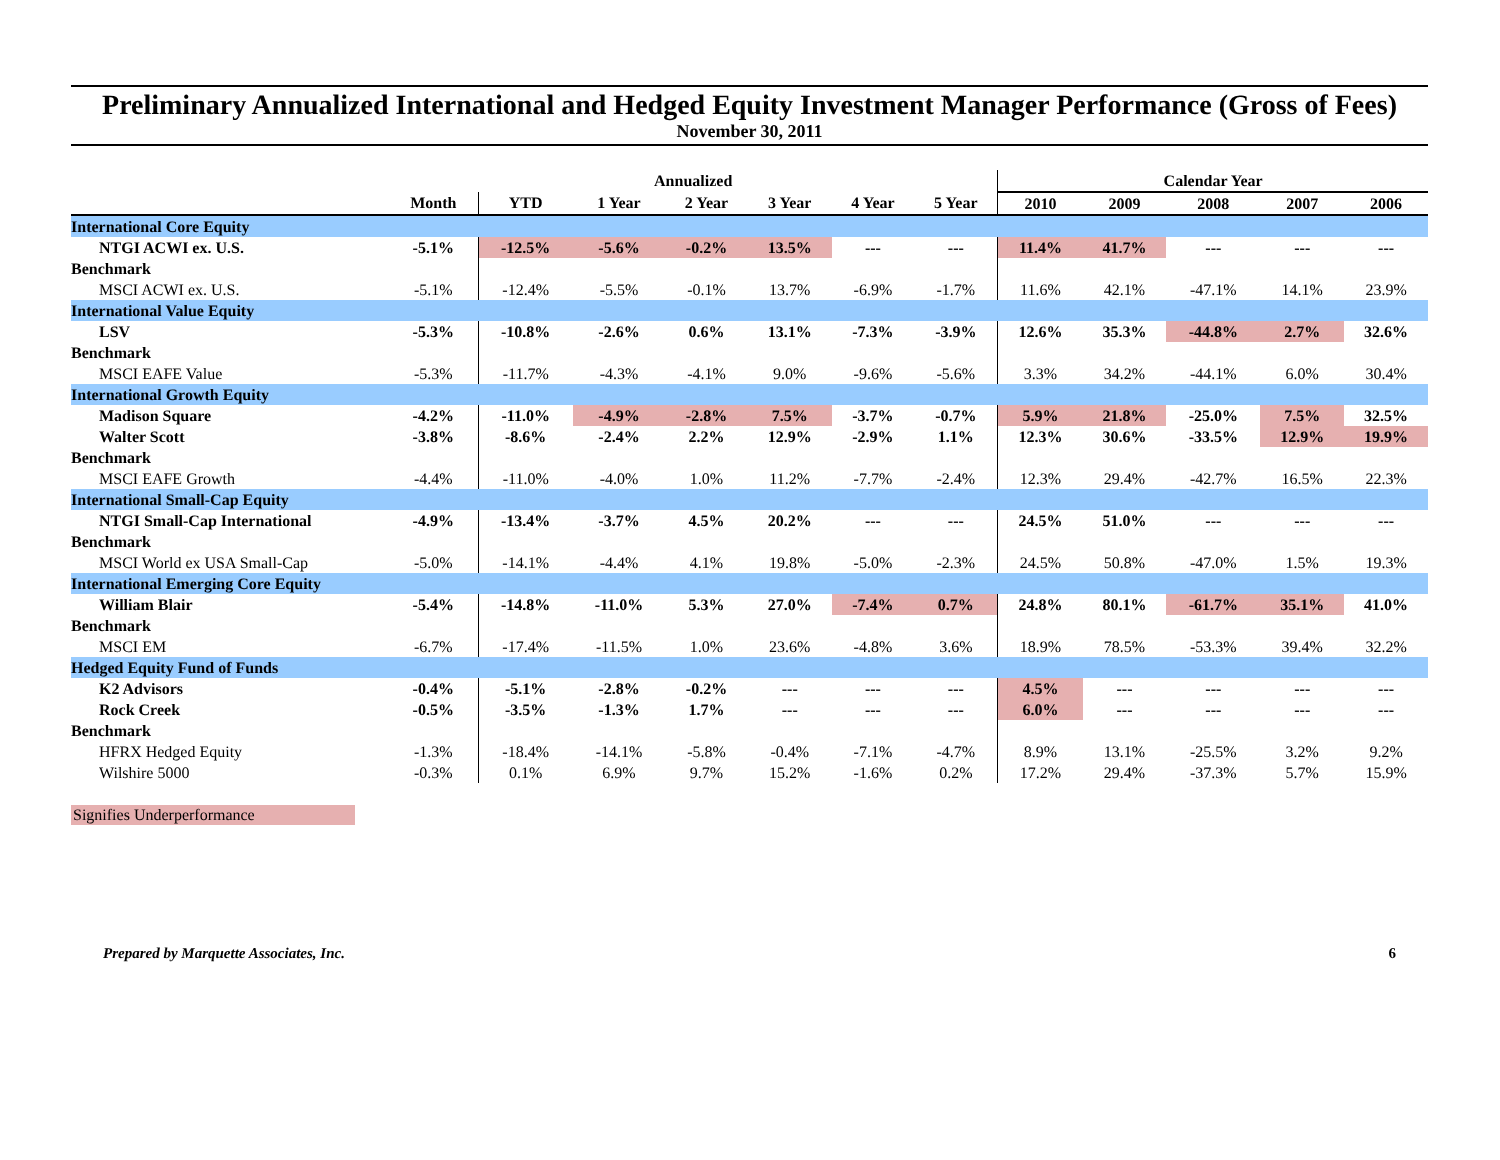Preliminary Annualized International and Hedged Equity Investment Manager Performance (Gross of Fees)
November 30, 2011
| | Annualized | | | | | | | Calendar Year | | | | |
| --- | --- | --- | --- | --- | --- | --- | --- | --- | --- | --- | --- | --- |
| | Month | YTD | 1 Year | 2 Year | 3 Year | 4 Year | 5 Year | 2010 | 2009 | 2008 | 2007 | 2006 |
| International Core Equity | | | | | | | | | | | | |
| NTGI ACWI ex. U.S. | -5.1% | -12.5% | -5.6% | -0.2% | 13.5% | --- | --- | 11.4% | 41.7% | --- | --- | --- |
| Benchmark | | | | | | | | | | | | |
| MSCI ACWI ex. U.S. | -5.1% | -12.4% | -5.5% | -0.1% | 13.7% | -6.9% | -1.7% | 11.6% | 42.1% | -47.1% | 14.1% | 23.9% |
| International Value Equity | | | | | | | | | | | | |
| LSV | -5.3% | -10.8% | -2.6% | 0.6% | 13.1% | -7.3% | -3.9% | 12.6% | 35.3% | -44.8% | 2.7% | 32.6% |
| Benchmark | | | | | | | | | | | | |
| MSCI EAFE Value | -5.3% | -11.7% | -4.3% | -4.1% | 9.0% | -9.6% | -5.6% | 3.3% | 34.2% | -44.1% | 6.0% | 30.4% |
| International Growth Equity | | | | | | | | | | | | |
| Madison Square | -4.2% | -11.0% | -4.9% | -2.8% | 7.5% | -3.7% | -0.7% | 5.9% | 21.8% | -25.0% | 7.5% | 32.5% |
| Walter Scott | -3.8% | -8.6% | -2.4% | 2.2% | 12.9% | -2.9% | 1.1% | 12.3% | 30.6% | -33.5% | 12.9% | 19.9% |
| Benchmark | | | | | | | | | | | | |
| MSCI EAFE Growth | -4.4% | -11.0% | -4.0% | 1.0% | 11.2% | -7.7% | -2.4% | 12.3% | 29.4% | -42.7% | 16.5% | 22.3% |
| International Small-Cap Equity | | | | | | | | | | | | |
| NTGI Small-Cap International | -4.9% | -13.4% | -3.7% | 4.5% | 20.2% | --- | --- | 24.5% | 51.0% | --- | --- | --- |
| Benchmark | | | | | | | | | | | | |
| MSCI World ex USA Small-Cap | -5.0% | -14.1% | -4.4% | 4.1% | 19.8% | -5.0% | -2.3% | 24.5% | 50.8% | -47.0% | 1.5% | 19.3% |
| International Emerging Core Equity | | | | | | | | | | | | |
| William Blair | -5.4% | -14.8% | -11.0% | 5.3% | 27.0% | -7.4% | 0.7% | 24.8% | 80.1% | -61.7% | 35.1% | 41.0% |
| Benchmark | | | | | | | | | | | | |
| MSCI EM | -6.7% | -17.4% | -11.5% | 1.0% | 23.6% | -4.8% | 3.6% | 18.9% | 78.5% | -53.3% | 39.4% | 32.2% |
| Hedged Equity Fund of Funds | | | | | | | | | | | | |
| K2 Advisors | -0.4% | -5.1% | -2.8% | -0.2% | --- | --- | --- | 4.5% | --- | --- | --- | --- |
| Rock Creek | -0.5% | -3.5% | -1.3% | 1.7% | --- | --- | --- | 6.0% | --- | --- | --- | --- |
| Benchmark | | | | | | | | | | | | |
| HFRX Hedged Equity | -1.3% | -18.4% | -14.1% | -5.8% | -0.4% | -7.1% | -4.7% | 8.9% | 13.1% | -25.5% | 3.2% | 9.2% |
| Wilshire 5000 | -0.3% | 0.1% | 6.9% | 9.7% | 15.2% | -1.6% | 0.2% | 17.2% | 29.4% | -37.3% | 5.7% | 15.9% |
Signifies Underperformance
Prepared by Marquette Associates, Inc. 6